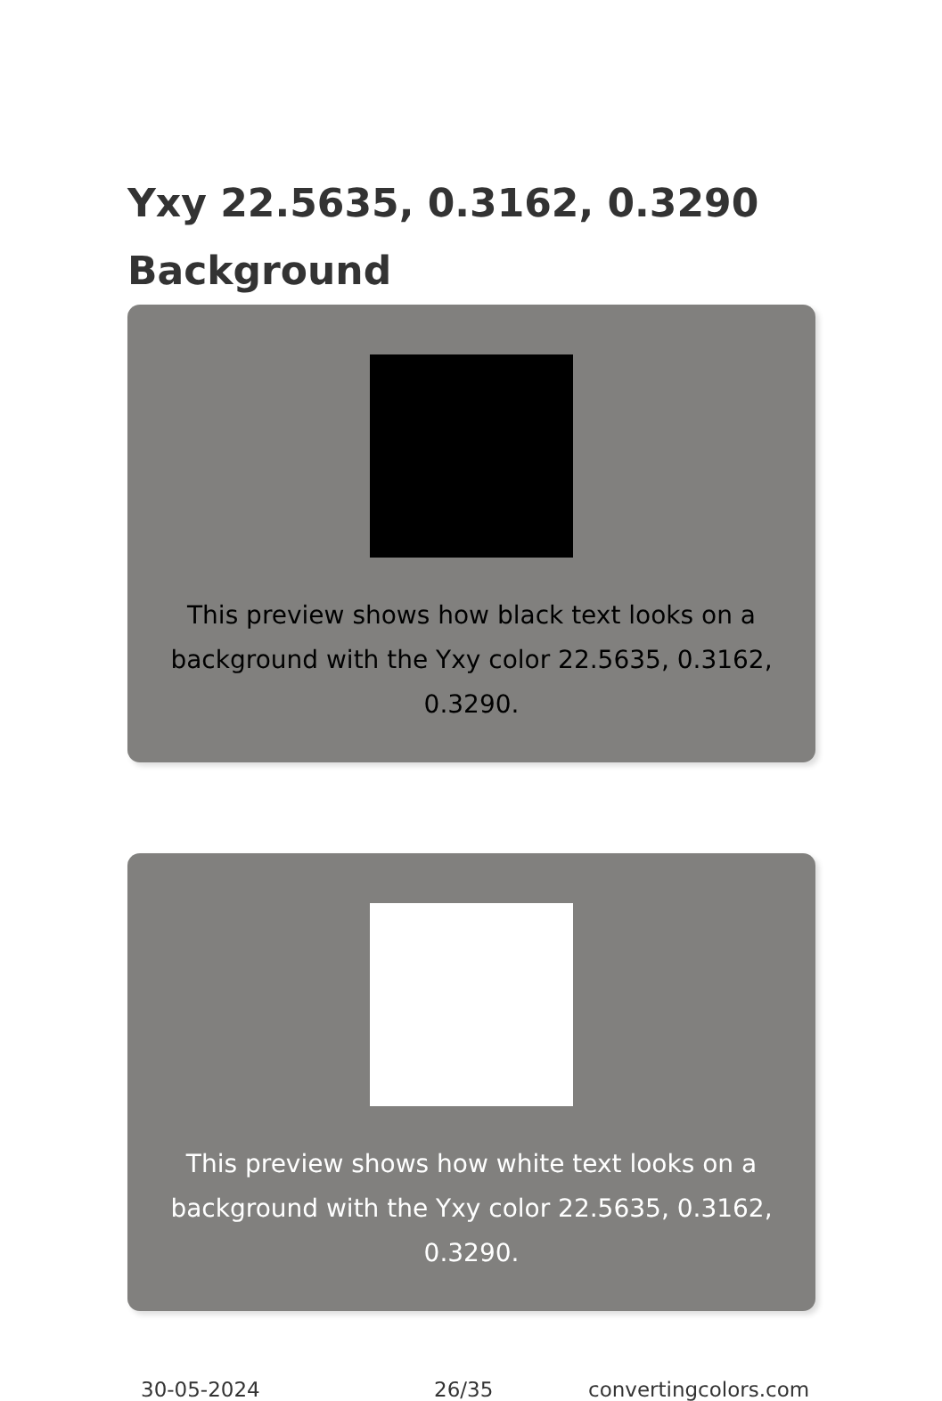Yxy 22.5635, 0.3162, 0.3290 Background
This preview shows how black text looks on a background with the Yxy color 22.5635, 0.3162, 0.3290.
This preview shows how white text looks on a background with the Yxy color 22.5635, 0.3162, 0.3290.
30-05-2024 26/35 convertingcolors.com